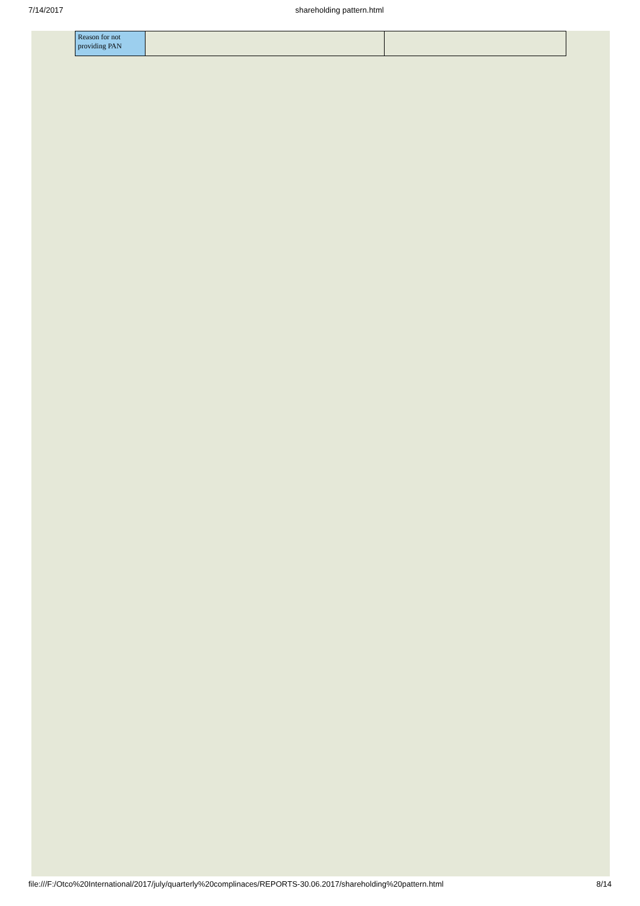7/14/2017 shareholding pattern.html
| Reason for not providing PAN | | |
file:///F:/Otco%20International/2017/july/quarterly%20complinaces/REPORTS-30.06.2017/shareholding%20pattern.html 8/14